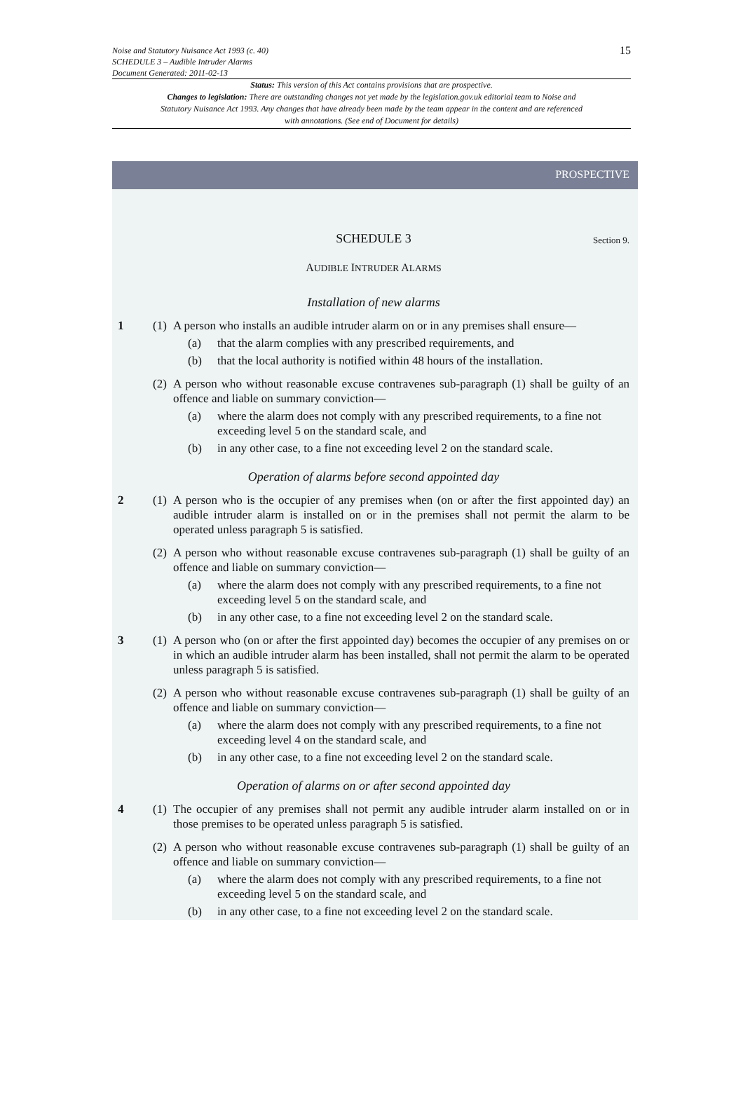15 Noise and Statutory Nuisance Act 1993 (c. 40)
SCHEDULE 3 – Audible Intruder Alarms
Document Generated: 2011-02-13
Status: This version of this Act contains provisions that are prospective.
Changes to legislation: There are outstanding changes not yet made by the legislation.gov.uk editorial team to Noise and Statutory Nuisance Act 1993. Any changes that have already been made by the team appear in the content and are referenced with annotations. (See end of Document for details)
PROSPECTIVE
SCHEDULE 3 Section 9.
AUDIBLE INTRUDER ALARMS
Installation of new alarms
1 (1)
A person who installs an audible intruder alarm on or in any premises shall ensure—
(a) that the alarm complies with any prescribed requirements, and
(b) that the local authority is notified within 48 hours of the installation.
(2)
A person who without reasonable excuse contravenes sub-paragraph (1) shall be guilty of an offence and liable on summary conviction—
(a) where the alarm does not comply with any prescribed requirements, to a fine not exceeding level 5 on the standard scale, and
(b) in any other case, to a fine not exceeding level 2 on the standard scale.
Operation of alarms before second appointed day
2 (1)
A person who is the occupier of any premises when (on or after the first appointed day) an audible intruder alarm is installed on or in the premises shall not permit the alarm to be operated unless paragraph 5 is satisfied.
(2)
A person who without reasonable excuse contravenes sub-paragraph (1) shall be guilty of an offence and liable on summary conviction—
(a) where the alarm does not comply with any prescribed requirements, to a fine not exceeding level 5 on the standard scale, and
(b) in any other case, to a fine not exceeding level 2 on the standard scale.
3 (1)
A person who (on or after the first appointed day) becomes the occupier of any premises on or in which an audible intruder alarm has been installed, shall not permit the alarm to be operated unless paragraph 5 is satisfied.
(2)
A person who without reasonable excuse contravenes sub-paragraph (1) shall be guilty of an offence and liable on summary conviction—
(a) where the alarm does not comply with any prescribed requirements, to a fine not exceeding level 4 on the standard scale, and
(b) in any other case, to a fine not exceeding level 2 on the standard scale.
Operation of alarms on or after second appointed day
4 (1)
The occupier of any premises shall not permit any audible intruder alarm installed on or in those premises to be operated unless paragraph 5 is satisfied.
(2)
A person who without reasonable excuse contravenes sub-paragraph (1) shall be guilty of an offence and liable on summary conviction—
(a) where the alarm does not comply with any prescribed requirements, to a fine not exceeding level 5 on the standard scale, and
(b) in any other case, to a fine not exceeding level 2 on the standard scale.